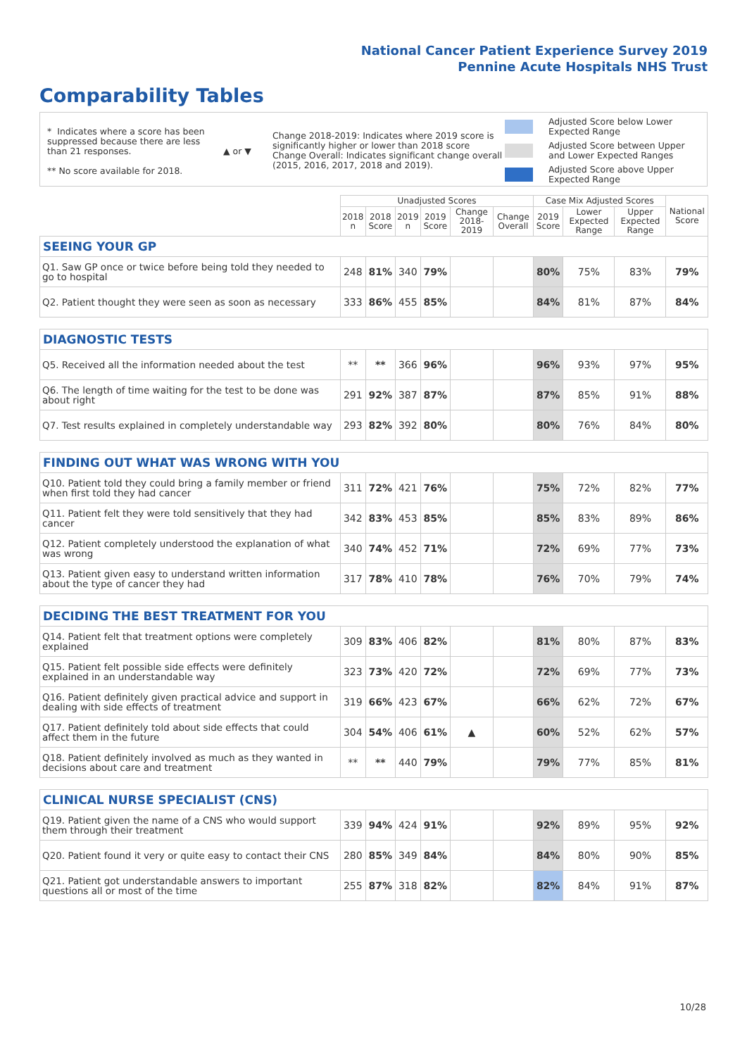National Cancer Patient Experience Survey 2019
Pennine Acute Hospitals NHS Trust
Comparability Tables
* Indicates where a score has been suppressed because there are less than 21 responses.
** No score available for 2018.
▲ or ▼
Change 2018-2019: Indicates where 2019 score is significantly higher or lower than 2018 score
Change Overall: Indicates significant change overall (2015, 2016, 2017, 2018 and 2019).
Adjusted Score below Lower
Expected Range
Adjusted Score between Upper
and Lower Expected Ranges
Adjusted Score above Upper
Expected Range
| | Unadjusted Scores | | | | | | Case Mix Adjusted Scores | | | National Score |
| --- | --- | --- | --- | --- | --- | --- | --- | --- | --- | --- |
| | 2018 n | 2018 Score | 2019 n | 2019 Score | Change 2018-2019 | Change Overall | 2019 Score | Lower Expected Range | Upper Expected Range | |
| SEEING YOUR GP | | | | | | | | | | |
| Q1. Saw GP once or twice before being told they needed to go to hospital | 248 | 81% | 340 | 79% | | | 80% | 75% | 83% | 79% |
| Q2. Patient thought they were seen as soon as necessary | 333 | 86% | 455 | 85% | | | 84% | 81% | 87% | 84% |
| DIAGNOSTIC TESTS | | | | | | | | | | |
| Q5. Received all the information needed about the test | ** | ** | 366 | 96% | | | 96% | 93% | 97% | 95% |
| Q6. The length of time waiting for the test to be done was about right | 291 | 92% | 387 | 87% | | | 87% | 85% | 91% | 88% |
| Q7. Test results explained in completely understandable way | 293 | 82% | 392 | 80% | | | 80% | 76% | 84% | 80% |
| FINDING OUT WHAT WAS WRONG WITH YOU | | | | | | | | | | |
| Q10. Patient told they could bring a family member or friend when first told they had cancer | 311 | 72% | 421 | 76% | | | 75% | 72% | 82% | 77% |
| Q11. Patient felt they were told sensitively that they had cancer | 342 | 83% | 453 | 85% | | | 85% | 83% | 89% | 86% |
| Q12. Patient completely understood the explanation of what was wrong | 340 | 74% | 452 | 71% | | | 72% | 69% | 77% | 73% |
| Q13. Patient given easy to understand written information about the type of cancer they had | 317 | 78% | 410 | 78% | | | 76% | 70% | 79% | 74% |
| DECIDING THE BEST TREATMENT FOR YOU | | | | | | | | | | |
| Q14. Patient felt that treatment options were completely explained | 309 | 83% | 406 | 82% | | | 81% | 80% | 87% | 83% |
| Q15. Patient felt possible side effects were definitely explained in an understandable way | 323 | 73% | 420 | 72% | | | 72% | 69% | 77% | 73% |
| Q16. Patient definitely given practical advice and support in dealing with side effects of treatment | 319 | 66% | 423 | 67% | | | 66% | 62% | 72% | 67% |
| Q17. Patient definitely told about side effects that could affect them in the future | 304 | 54% | 406 | 61% | ▲ | | 60% | 52% | 62% | 57% |
| Q18. Patient definitely involved as much as they wanted in decisions about care and treatment | ** | ** | 440 | 79% | | | 79% | 77% | 85% | 81% |
| CLINICAL NURSE SPECIALIST (CNS) | | | | | | | | | | |
| Q19. Patient given the name of a CNS who would support them through their treatment | 339 | 94% | 424 | 91% | | | 92% | 89% | 95% | 92% |
| Q20. Patient found it very or quite easy to contact their CNS | 280 | 85% | 349 | 84% | | | 84% | 80% | 90% | 85% |
| Q21. Patient got understandable answers to important questions all or most of the time | 255 | 87% | 318 | 82% | | | 82% | 84% | 91% | 87% |
10/28